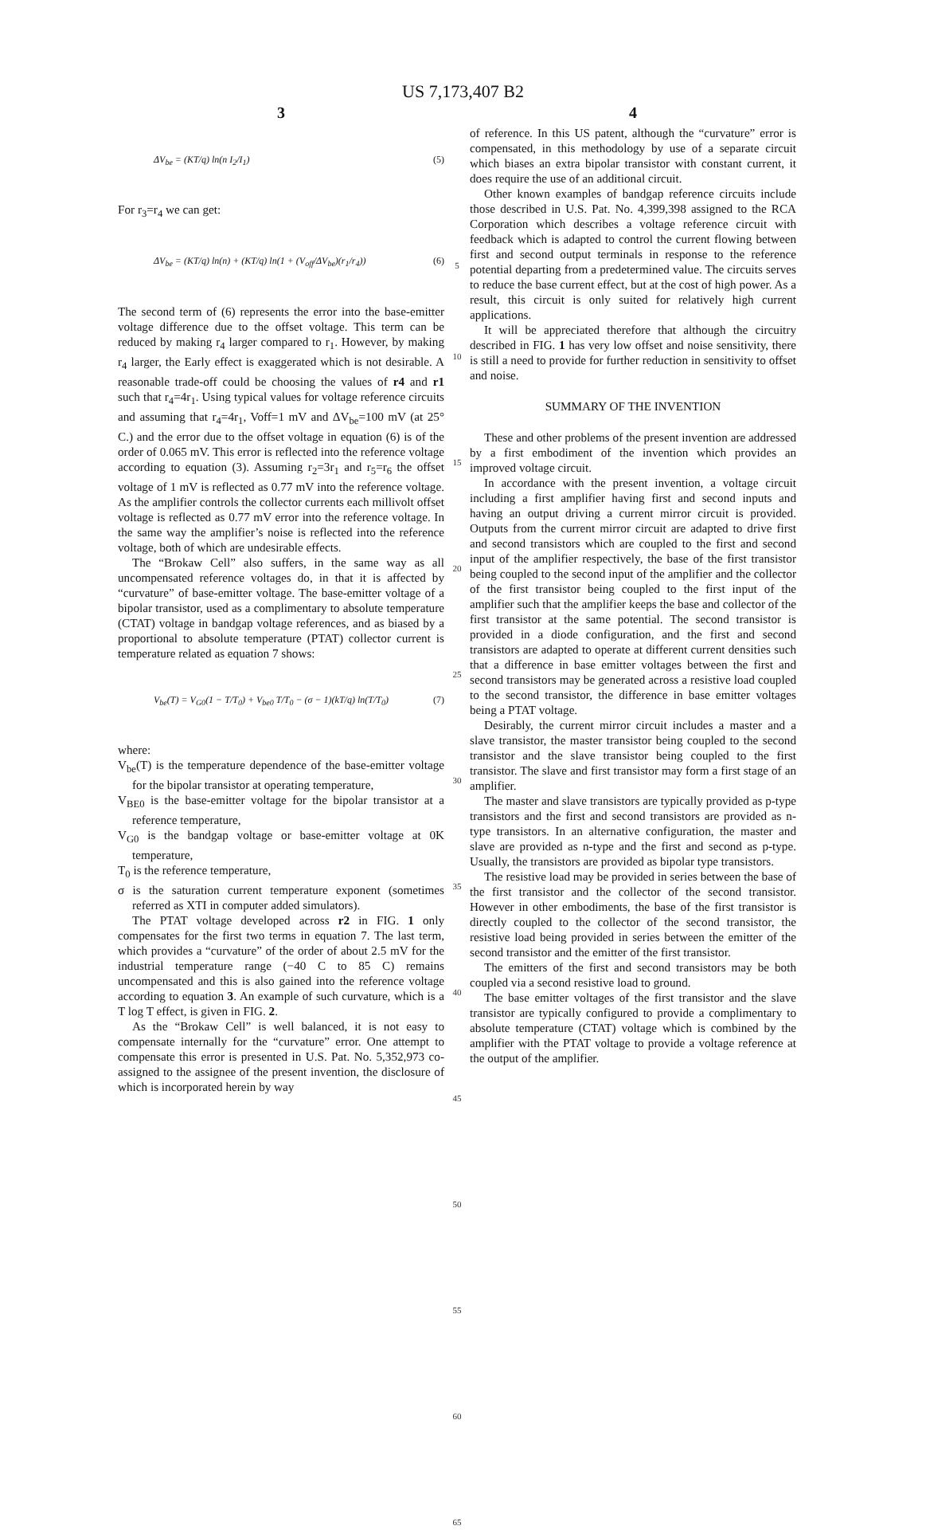US 7,173,407 B2
3
ΔV<sub>be</sub> = (KT/q) ln(n I<sub>2</sub>/I<sub>1</sub>) (5)
For r<sub>3</sub>=r<sub>4</sub> we can get:
ΔV<sub>be</sub> = (KT/q) ln(n) + (KT/q) ln(1 + (V<sub>off</sub>/ΔV<sub>be</sub>)(r<sub>1</sub>/r<sub>4</sub>)) (6)
The second term of (6) represents the error into the base-emitter voltage difference due to the offset voltage. This term can be reduced by making r<sub>4</sub> larger compared to r<sub>1</sub>. However, by making r<sub>4</sub> larger, the Early effect is exaggerated which is not desirable. A reasonable trade-off could be choosing the values of r4 and r1 such that r<sub>4</sub>=4r<sub>1</sub>. Using typical values for voltage reference circuits and assuming that r<sub>4</sub>=4r<sub>1</sub>, Voff=1 mV and ΔV<sub>be</sub>=100 mV (at 25° C.) and the error due to the offset voltage in equation (6) is of the order of 0.065 mV. This error is reflected into the reference voltage according to equation (3). Assuming r<sub>2</sub>=3r<sub>1</sub> and r<sub>5</sub>=r<sub>6</sub> the offset voltage of 1 mV is reflected as 0.77 mV into the reference voltage. As the amplifier controls the collector currents each millivolt offset voltage is reflected as 0.77 mV error into the reference voltage. In the same way the amplifier’s noise is reflected into the reference voltage, both of which are undesirable effects.
The “Brokaw Cell” also suffers, in the same way as all uncompensated reference voltages do, in that it is affected by “curvature” of base-emitter voltage. The base-emitter voltage of a bipolar transistor, used as a complimentary to absolute temperature (CTAT) voltage in bandgap voltage references, and as biased by a proportional to absolute temperature (PTAT) collector current is temperature related as equation 7 shows:
V<sub>be</sub>(T) = V<sub>G0</sub>(1 − T/T<sub>0</sub>) + V<sub>be0</sub> T/T<sub>0</sub> − (σ − 1)(kT/q) ln(T/T<sub>0</sub>) (7)
where:
V<sub>be</sub>(T) is the temperature dependence of the base-emitter voltage for the bipolar transistor at operating temperature,
V<sub>BE0</sub> is the base-emitter voltage for the bipolar transistor at a reference temperature,
V<sub>G0</sub> is the bandgap voltage or base-emitter voltage at 0K temperature,
T<sub>0</sub> is the reference temperature,
σ is the saturation current temperature exponent (sometimes referred as XTI in computer added simulators).
The PTAT voltage developed across r2 in FIG. 1 only compensates for the first two terms in equation 7. The last term, which provides a “curvature” of the order of about 2.5 mV for the industrial temperature range (−40 C to 85 C) remains uncompensated and this is also gained into the reference voltage according to equation 3. An example of such curvature, which is a T log T effect, is given in FIG. 2.
As the “Brokaw Cell” is well balanced, it is not easy to compensate internally for the “curvature” error. One attempt to compensate this error is presented in U.S. Pat. No. 5,352,973 co-assigned to the assignee of the present invention, the disclosure of which is incorporated herein by way
5
10
15
20
25
30
35
40
45
50
55
60
65
4
of reference. In this US patent, although the “curvature” error is compensated, in this methodology by use of a separate circuit which biases an extra bipolar transistor with constant current, it does require the use of an additional circuit.
Other known examples of bandgap reference circuits include those described in U.S. Pat. No. 4,399,398 assigned to the RCA Corporation which describes a voltage reference circuit with feedback which is adapted to control the current flowing between first and second output terminals in response to the reference potential departing from a predetermined value. The circuits serves to reduce the base current effect, but at the cost of high power. As a result, this circuit is only suited for relatively high current applications.
It will be appreciated therefore that although the circuitry described in FIG. 1 has very low offset and noise sensitivity, there is still a need to provide for further reduction in sensitivity to offset and noise.
SUMMARY OF THE INVENTION
These and other problems of the present invention are addressed by a first embodiment of the invention which provides an improved voltage circuit.
In accordance with the present invention, a voltage circuit including a first amplifier having first and second inputs and having an output driving a current mirror circuit is provided. Outputs from the current mirror circuit are adapted to drive first and second transistors which are coupled to the first and second input of the amplifier respectively, the base of the first transistor being coupled to the second input of the amplifier and the collector of the first transistor being coupled to the first input of the amplifier such that the amplifier keeps the base and collector of the first transistor at the same potential. The second transistor is provided in a diode configuration, and the first and second transistors are adapted to operate at different current densities such that a difference in base emitter voltages between the first and second transistors may be generated across a resistive load coupled to the second transistor, the difference in base emitter voltages being a PTAT voltage.
Desirably, the current mirror circuit includes a master and a slave transistor, the master transistor being coupled to the second transistor and the slave transistor being coupled to the first transistor. The slave and first transistor may form a first stage of an amplifier.
The master and slave transistors are typically provided as p-type transistors and the first and second transistors are provided as n-type transistors. In an alternative configuration, the master and slave are provided as n-type and the first and second as p-type. Usually, the transistors are provided as bipolar type transistors.
The resistive load may be provided in series between the base of the first transistor and the collector of the second transistor. However in other embodiments, the base of the first transistor is directly coupled to the collector of the second transistor, the resistive load being provided in series between the emitter of the second transistor and the emitter of the first transistor.
The emitters of the first and second transistors may be both coupled via a second resistive load to ground.
The base emitter voltages of the first transistor and the slave transistor are typically configured to provide a complimentary to absolute temperature (CTAT) voltage which is combined by the amplifier with the PTAT voltage to provide a voltage reference at the output of the amplifier.